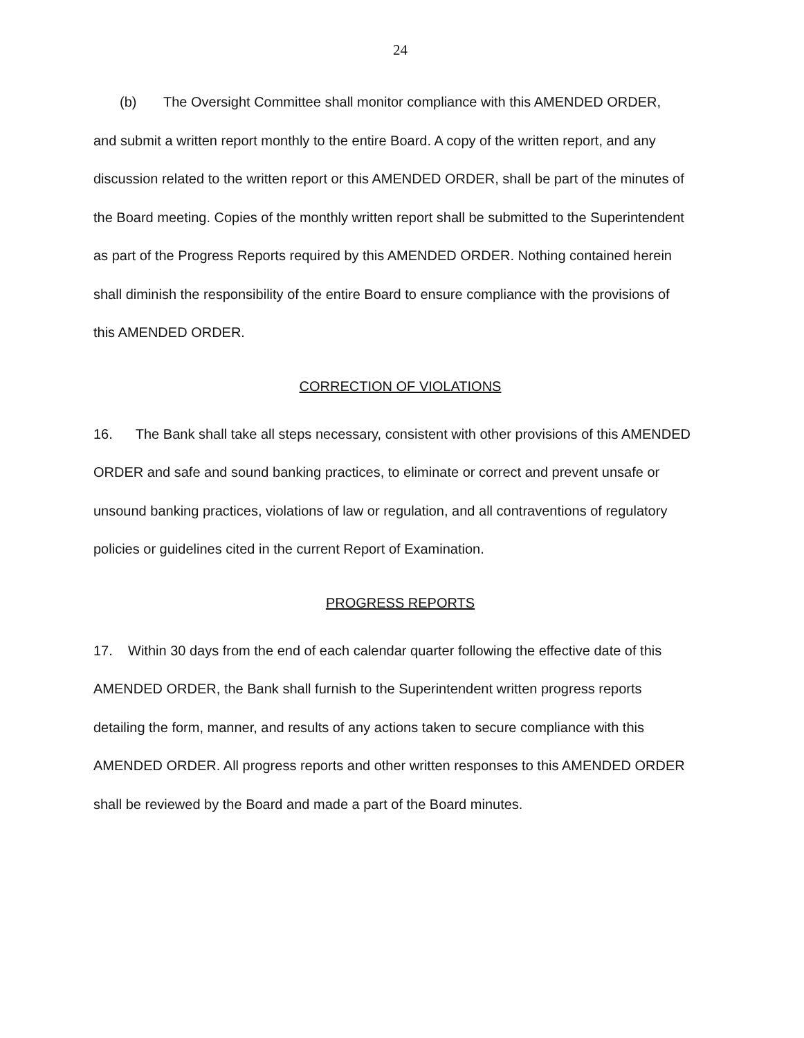24
(b) The Oversight Committee shall monitor compliance with this AMENDED ORDER, and submit a written report monthly to the entire Board. A copy of the written report, and any discussion related to the written report or this AMENDED ORDER, shall be part of the minutes of the Board meeting. Copies of the monthly written report shall be submitted to the Superintendent as part of the Progress Reports required by this AMENDED ORDER. Nothing contained herein shall diminish the responsibility of the entire Board to ensure compliance with the provisions of this AMENDED ORDER.
CORRECTION OF VIOLATIONS
16. The Bank shall take all steps necessary, consistent with other provisions of this AMENDED ORDER and safe and sound banking practices, to eliminate or correct and prevent unsafe or unsound banking practices, violations of law or regulation, and all contraventions of regulatory policies or guidelines cited in the current Report of Examination.
PROGRESS REPORTS
17. Within 30 days from the end of each calendar quarter following the effective date of this AMENDED ORDER, the Bank shall furnish to the Superintendent written progress reports detailing the form, manner, and results of any actions taken to secure compliance with this AMENDED ORDER. All progress reports and other written responses to this AMENDED ORDER shall be reviewed by the Board and made a part of the Board minutes.